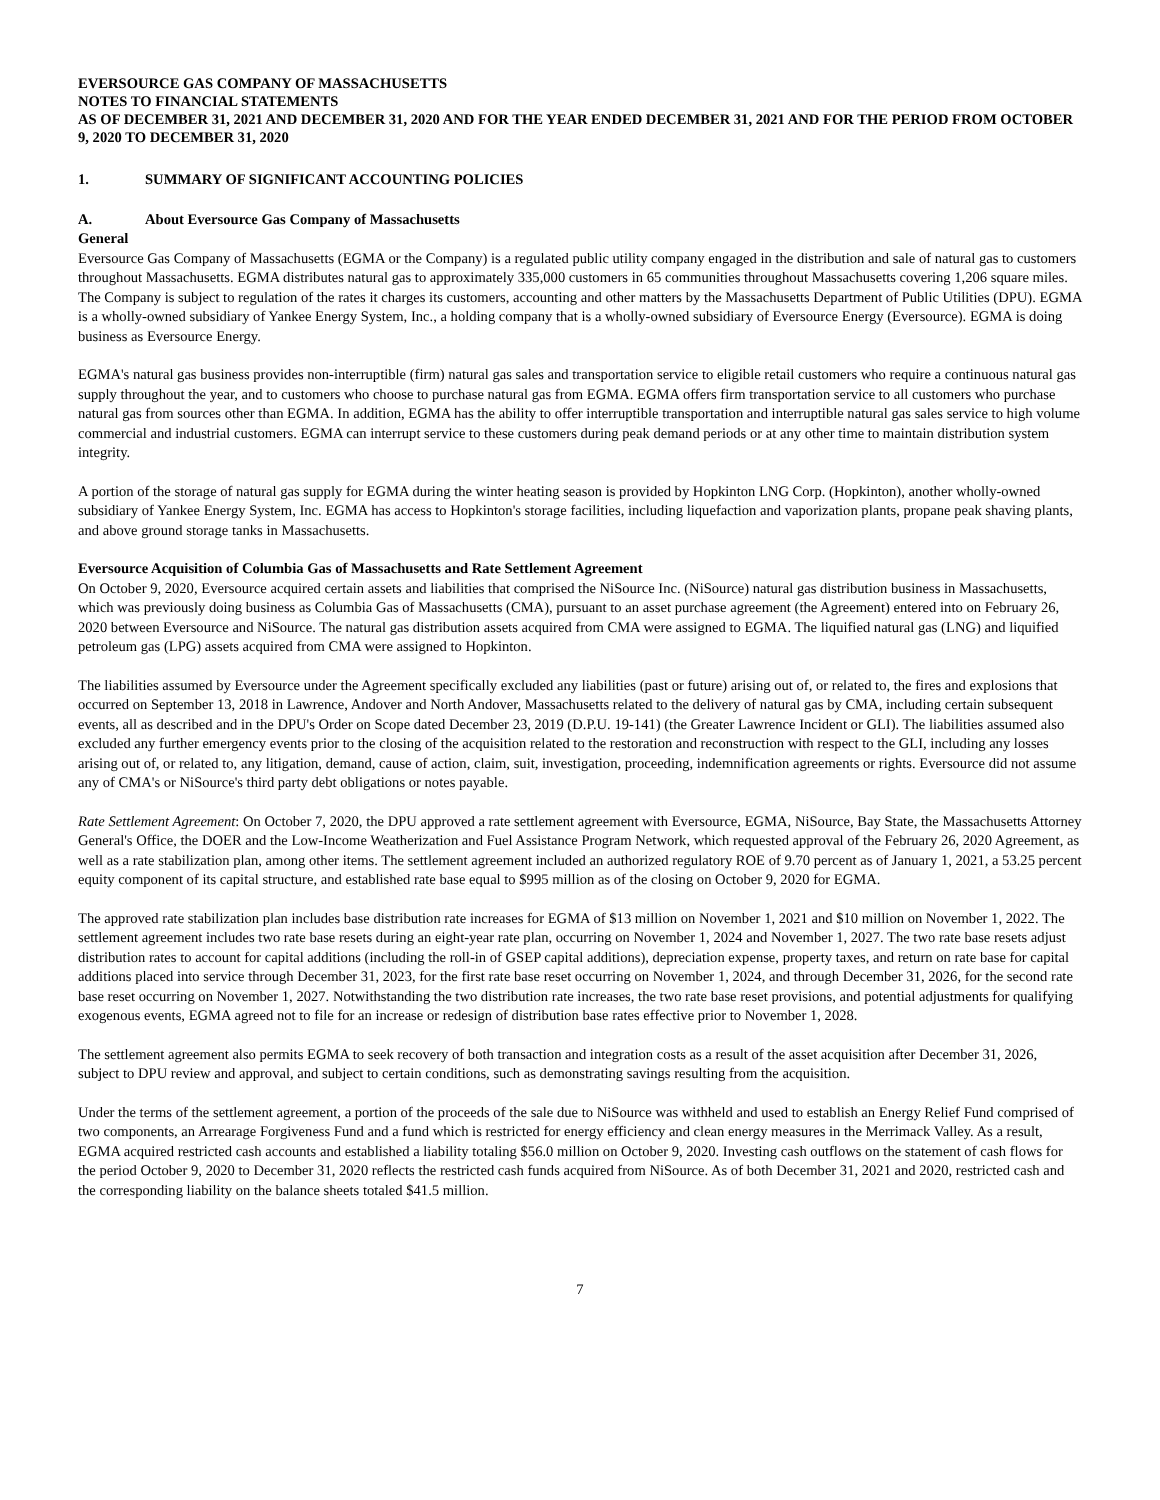EVERSOURCE GAS COMPANY OF MASSACHUSETTS
NOTES TO FINANCIAL STATEMENTS
AS OF DECEMBER 31, 2021 AND DECEMBER 31, 2020 AND FOR THE YEAR ENDED DECEMBER 31, 2021 AND FOR THE PERIOD FROM OCTOBER 9, 2020 TO DECEMBER 31, 2020
1. SUMMARY OF SIGNIFICANT ACCOUNTING POLICIES
A. About Eversource Gas Company of Massachusetts
General
Eversource Gas Company of Massachusetts (EGMA or the Company) is a regulated public utility company engaged in the distribution and sale of natural gas to customers throughout Massachusetts. EGMA distributes natural gas to approximately 335,000 customers in 65 communities throughout Massachusetts covering 1,206 square miles. The Company is subject to regulation of the rates it charges its customers, accounting and other matters by the Massachusetts Department of Public Utilities (DPU). EGMA is a wholly-owned subsidiary of Yankee Energy System, Inc., a holding company that is a wholly-owned subsidiary of Eversource Energy (Eversource). EGMA is doing business as Eversource Energy.
EGMA's natural gas business provides non-interruptible (firm) natural gas sales and transportation service to eligible retail customers who require a continuous natural gas supply throughout the year, and to customers who choose to purchase natural gas from EGMA. EGMA offers firm transportation service to all customers who purchase natural gas from sources other than EGMA. In addition, EGMA has the ability to offer interruptible transportation and interruptible natural gas sales service to high volume commercial and industrial customers. EGMA can interrupt service to these customers during peak demand periods or at any other time to maintain distribution system integrity.
A portion of the storage of natural gas supply for EGMA during the winter heating season is provided by Hopkinton LNG Corp. (Hopkinton), another wholly-owned subsidiary of Yankee Energy System, Inc. EGMA has access to Hopkinton's storage facilities, including liquefaction and vaporization plants, propane peak shaving plants, and above ground storage tanks in Massachusetts.
Eversource Acquisition of Columbia Gas of Massachusetts and Rate Settlement Agreement
On October 9, 2020, Eversource acquired certain assets and liabilities that comprised the NiSource Inc. (NiSource) natural gas distribution business in Massachusetts, which was previously doing business as Columbia Gas of Massachusetts (CMA), pursuant to an asset purchase agreement (the Agreement) entered into on February 26, 2020 between Eversource and NiSource. The natural gas distribution assets acquired from CMA were assigned to EGMA. The liquified natural gas (LNG) and liquified petroleum gas (LPG) assets acquired from CMA were assigned to Hopkinton.
The liabilities assumed by Eversource under the Agreement specifically excluded any liabilities (past or future) arising out of, or related to, the fires and explosions that occurred on September 13, 2018 in Lawrence, Andover and North Andover, Massachusetts related to the delivery of natural gas by CMA, including certain subsequent events, all as described and in the DPU's Order on Scope dated December 23, 2019 (D.P.U. 19-141) (the Greater Lawrence Incident or GLI). The liabilities assumed also excluded any further emergency events prior to the closing of the acquisition related to the restoration and reconstruction with respect to the GLI, including any losses arising out of, or related to, any litigation, demand, cause of action, claim, suit, investigation, proceeding, indemnification agreements or rights. Eversource did not assume any of CMA's or NiSource's third party debt obligations or notes payable.
Rate Settlement Agreement: On October 7, 2020, the DPU approved a rate settlement agreement with Eversource, EGMA, NiSource, Bay State, the Massachusetts Attorney General's Office, the DOER and the Low-Income Weatherization and Fuel Assistance Program Network, which requested approval of the February 26, 2020 Agreement, as well as a rate stabilization plan, among other items. The settlement agreement included an authorized regulatory ROE of 9.70 percent as of January 1, 2021, a 53.25 percent equity component of its capital structure, and established rate base equal to $995 million as of the closing on October 9, 2020 for EGMA.
The approved rate stabilization plan includes base distribution rate increases for EGMA of $13 million on November 1, 2021 and $10 million on November 1, 2022. The settlement agreement includes two rate base resets during an eight-year rate plan, occurring on November 1, 2024 and November 1, 2027. The two rate base resets adjust distribution rates to account for capital additions (including the roll-in of GSEP capital additions), depreciation expense, property taxes, and return on rate base for capital additions placed into service through December 31, 2023, for the first rate base reset occurring on November 1, 2024, and through December 31, 2026, for the second rate base reset occurring on November 1, 2027. Notwithstanding the two distribution rate increases, the two rate base reset provisions, and potential adjustments for qualifying exogenous events, EGMA agreed not to file for an increase or redesign of distribution base rates effective prior to November 1, 2028.
The settlement agreement also permits EGMA to seek recovery of both transaction and integration costs as a result of the asset acquisition after December 31, 2026, subject to DPU review and approval, and subject to certain conditions, such as demonstrating savings resulting from the acquisition.
Under the terms of the settlement agreement, a portion of the proceeds of the sale due to NiSource was withheld and used to establish an Energy Relief Fund comprised of two components, an Arrearage Forgiveness Fund and a fund which is restricted for energy efficiency and clean energy measures in the Merrimack Valley. As a result, EGMA acquired restricted cash accounts and established a liability totaling $56.0 million on October 9, 2020. Investing cash outflows on the statement of cash flows for the period October 9, 2020 to December 31, 2020 reflects the restricted cash funds acquired from NiSource. As of both December 31, 2021 and 2020, restricted cash and the corresponding liability on the balance sheets totaled $41.5 million.
7